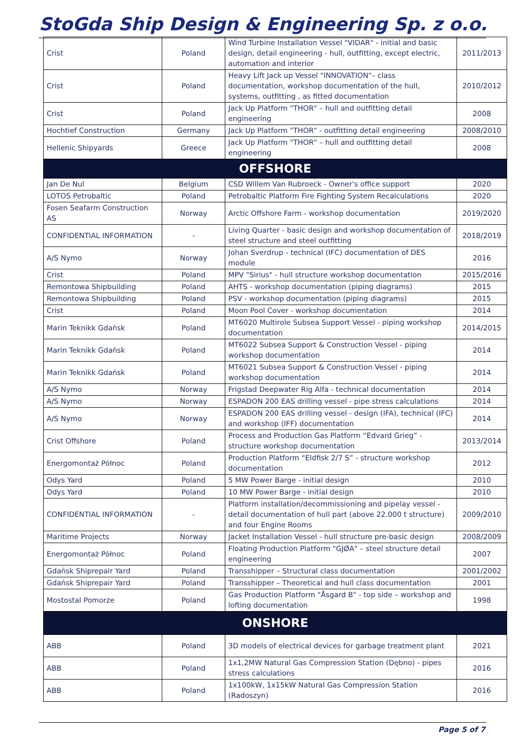StoGda Ship Design & Engineering Sp. z o.o.
| Crist | Poland | Wind Turbine Installation Vessel "VIDAR" - initial and basic design, detail engineering - hull, outfitting, except electric, automation and interior | 2011/2013 |
| Crist | Poland | Heavy Lift Jack up Vessel "INNOVATION"– class documentation, workshop documentation of the hull, systems, outfitting , as fitted documentation | 2010/2012 |
| Crist | Poland | Jack Up Platform "THOR" – hull and outfitting detail engineering | 2008 |
| Hochtief Construction | Germany | Jack Up Platform "THOR" - outfitting detail engineering | 2008/2010 |
| Hellenic Shipyards | Greece | Jack Up Platform "THOR" – hull and outfitting detail engineering | 2008 |
| OFFSHORE | | | |
| Jan De Nul | Belgium | CSD Willem Van Rubroeck - Owner's office support | 2020 |
| LOTOS Petrobaltic | Poland | Petrobaltic Platform Fire Fighting System Recalculations | 2020 |
| Fosen Seafarm Construction AS | Norway | Arctic Offshore Farm - workshop documentation | 2019/2020 |
| CONFIDENTIAL INFORMATION | - | Living Quarter - basic design and workshop documentation of steel structure and steel outfitting | 2018/2019 |
| A/S Nymo | Norway | Johan Sverdrup - technical (IFC) documentation of DES module | 2016 |
| Crist | Poland | MPV "Sirius" - hull structure workshop documentation | 2015/2016 |
| Remontowa Shipbuilding | Poland | AHTS - workshop documentation (piping diagrams) | 2015 |
| Remontowa Shipbuilding | Poland | PSV - workshop documentation (piping diagrams) | 2015 |
| Crist | Poland | Moon Pool Cover - workshop documentation | 2014 |
| Marin Teknikk Gdańsk | Poland | MT6020 Multirole Subsea Support Vessel - piping workshop documentation | 2014/2015 |
| Marin Teknikk Gdańsk | Poland | MT6022 Subsea Support & Construction Vessel - piping workshop documentation | 2014 |
| Marin Teknikk Gdańsk | Poland | MT6021 Subsea Support & Construction Vessel - piping workshop documentation | 2014 |
| A/S Nymo | Norway | Frigstad Deepwater Rig Alfa - technical documentation | 2014 |
| A/S Nymo | Norway | ESPADON 200 EAS drilling vessel - pipe stress calculations | 2014 |
| A/S Nymo | Norway | ESPADON 200 EAS drilling vessel - design (IFA), technical (IFC) and workshop (IFF) documentation | 2014 |
| Crist Offshore | Poland | Process and Production Gas Platform “Edvard Grieg” - structure workshop documentation | 2013/2014 |
| Energomontaż Północ | Poland | Production Platform “Eldfisk 2/7 S” - structure workshop documentation | 2012 |
| Odys Yard | Poland | 5 MW Power Barge - initial design | 2010 |
| Odys Yard | Poland | 10 MW Power Barge - initial design | 2010 |
| CONFIDENTIAL INFORMATION | - | Platform installation/decommissioning and pipelay vessel - detail documentation of hull part (above 22.000 t structure) and four Engine Rooms | 2009/2010 |
| Maritime Projects | Norway | Jacket Installation Vessel - hull structure pre-basic design | 2008/2009 |
| Energomontaż Północ | Poland | Floating Production Platform "GJØA" – steel structure detail engineering | 2007 |
| Gdańsk Shiprepair Yard | Poland | Transshipper – Structural class documentation | 2001/2002 |
| Gdańsk Shiprepair Yard | Poland | Transshipper – Theoretical and hull class documentation | 2001 |
| Mostostal Pomorze | Poland | Gas Production Platform "Åsgard B" - top side – workshop and lofting documentation | 1998 |
| ONSHORE | | | |
| ABB | Poland | 3D models of electrical devices for garbage treatment plant | 2021 |
| ABB | Poland | 1x1,2MW Natural Gas Compression Station (Dębno) - pipes stress calculations | 2016 |
| ABB | Poland | 1x100kW, 1x15kW Natural Gas Compression Station (Radoszyn) | 2016 |
Page 5 of 7